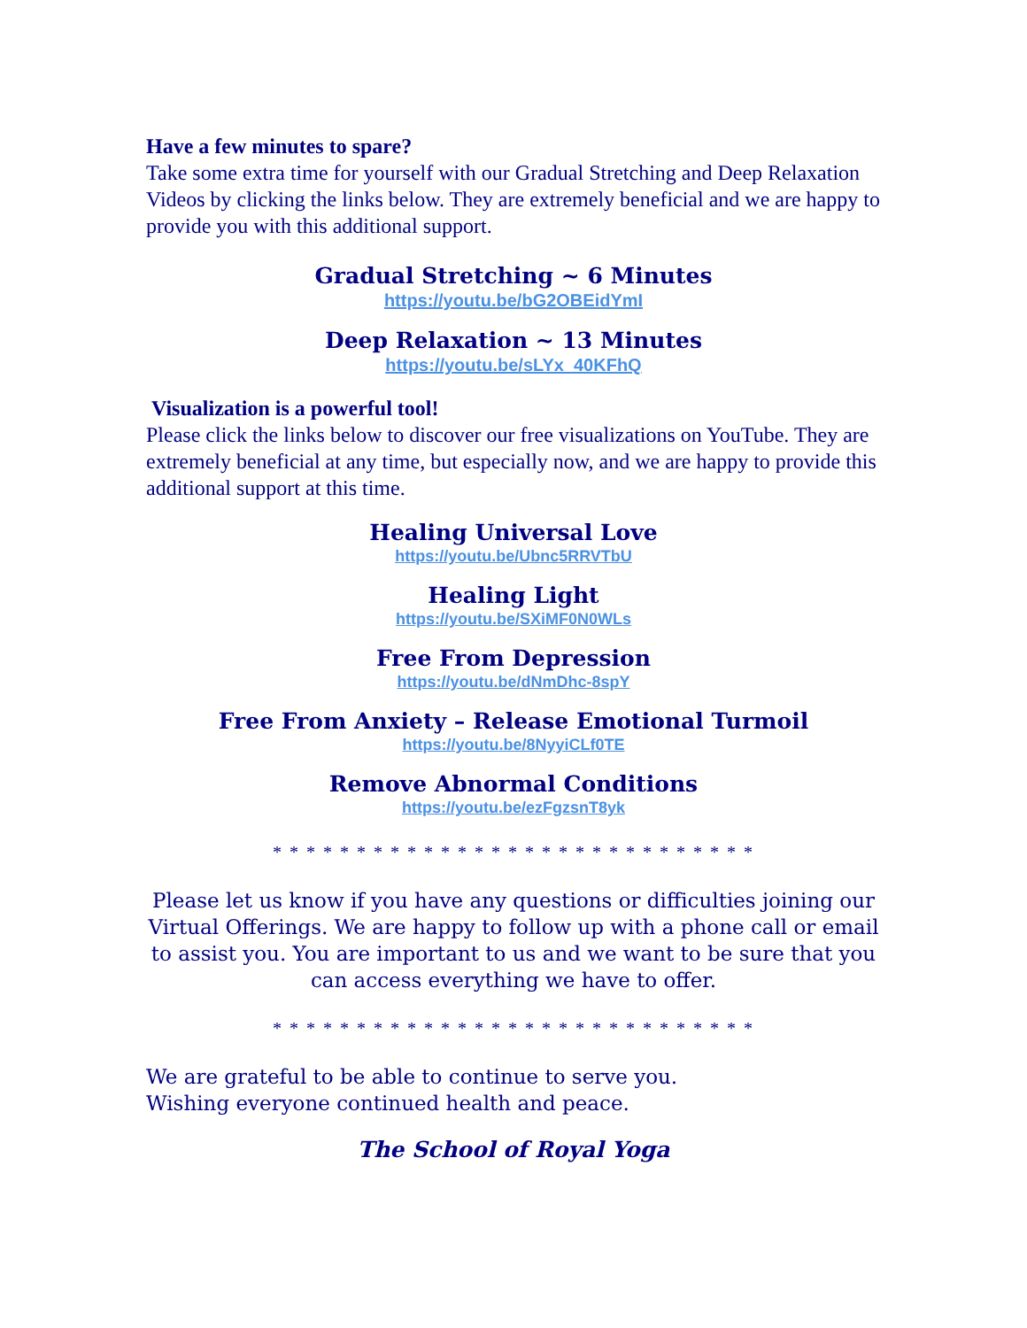Have a few minutes to spare?
Take some extra time for yourself with our Gradual Stretching and Deep Relaxation Videos by clicking the links below. They are extremely beneficial and we are happy to provide you with this additional support.
Gradual Stretching ~ 6 Minutes
https://youtu.be/bG2OBEidYmI
Deep Relaxation ~ 13 Minutes
https://youtu.be/sLYx_40KFhQ
Visualization is a powerful tool!
Please click the links below to discover our free visualizations on YouTube. They are extremely beneficial at any time, but especially now, and we are happy to provide this additional support at this time.
Healing Universal Love
https://youtu.be/Ubnc5RRVTbU
Healing Light
https://youtu.be/SXiMF0N0WLs
Free From Depression
https://youtu.be/dNmDhc-8spY
Free From Anxiety – Release Emotional Turmoil
https://youtu.be/8NyyiCLf0TE
Remove Abnormal Conditions
https://youtu.be/ezFgzsnT8yk
* * * * * * * * * * * * * * * * * * * * * * * * * * * * *
Please let us know if you have any questions or difficulties joining our Virtual Offerings. We are happy to follow up with a phone call or email to assist you. You are important to us and we want to be sure that you can access everything we have to offer.
* * * * * * * * * * * * * * * * * * * * * * * * * * * * *
We are grateful to be able to continue to serve you.
Wishing everyone continued health and peace.
The School of Royal Yoga